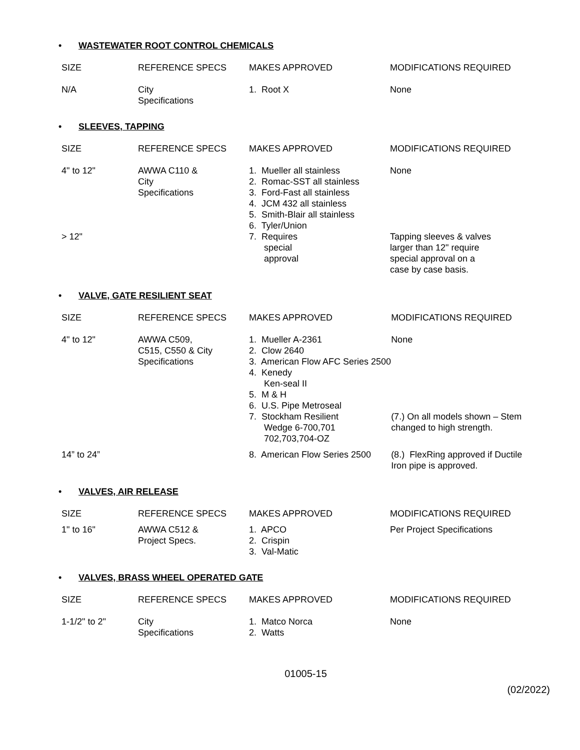• WASTEWATER ROOT CONTROL CHEMICALS
| SIZE | REFERENCE SPECS | MAKES APPROVED | MODIFICATIONS REQUIRED |
| --- | --- | --- | --- |
| N/A | City Specifications | 1. Root X | None |
• SLEEVES, TAPPING
| SIZE | REFERENCE SPECS | MAKES APPROVED | MODIFICATIONS REQUIRED |
| --- | --- | --- | --- |
| 4" to 12" | AWWA C110 & City Specifications | 1. Mueller all stainless 2. Romac-SST all stainless 3. Ford-Fast all stainless 4. JCM 432 all stainless 5. Smith-Blair all stainless 6. Tyler/Union | None |
| > 12" | | 7. Requires special approval | Tapping sleeves & valves larger than 12" require special approval on a case by case basis. |
• VALVE, GATE RESILIENT SEAT
| SIZE | REFERENCE SPECS | MAKES APPROVED | MODIFICATIONS REQUIRED |
| --- | --- | --- | --- |
| 4" to 12" | AWWA C509, C515, C550 & City Specifications | 1. Mueller A-2361 2. Clow 2640 3. American Flow AFC Series 2500 4. Kenedy Ken-seal II 5. M & H 6. U.S. Pipe Metroseal 7. Stockham Resilient Wedge 6-700,701 702,703,704-OZ | None (7.) On all models shown – Stem changed to high strength. |
| 14” to 24” | | 8. American Flow Series 2500 | (8.) FlexRing approved if Ductile Iron pipe is approved. |
• VALVES, AIR RELEASE
| SIZE | REFERENCE SPECS | MAKES APPROVED | MODIFICATIONS REQUIRED |
| --- | --- | --- | --- |
| 1" to 16" | AWWA C512 & Project Specs. | 1. APCO 2. Crispin 3. Val-Matic | Per Project Specifications |
• VALVES, BRASS WHEEL OPERATED GATE
| SIZE | REFERENCE SPECS | MAKES APPROVED | MODIFICATIONS REQUIRED |
| --- | --- | --- | --- |
| 1-1/2" to 2" | City Specifications | 1. Matco Norca 2. Watts | None |
01005-15
(02/2022)